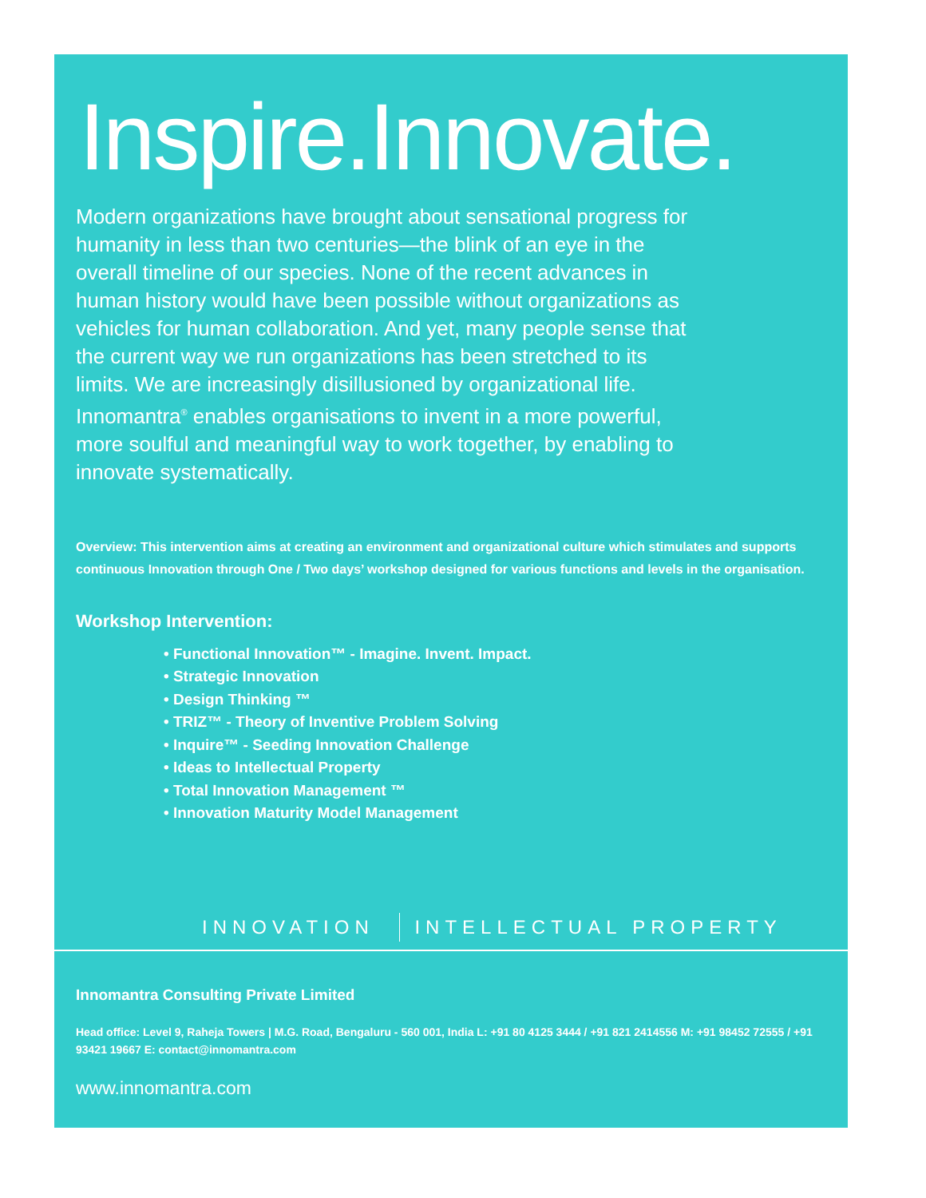Inspire.Innovate.
Modern organizations have brought about sensational progress for humanity in less than two centuries—the blink of an eye in the overall timeline of our species. None of the recent advances in human history would have been possible without organizations as vehicles for human collaboration. And yet, many people sense that the current way we run organizations has been stretched to its limits. We are increasingly disillusioned by organizational life. Innomantra<sup>®</sup> enables organisations to invent in a more powerful, more soulful and meaningful way to work together, by enabling to innovate systematically.
Overview: This intervention aims at creating an environment and organizational culture which stimulates and supports continuous Innovation through One / Two days’ workshop designed for various functions and levels in the organisation.
Workshop Intervention:
• Functional Innovation™ - Imagine. Invent. Impact.
• Strategic Innovation
• Design Thinking ™
• TRIZ™ - Theory of Inventive Problem Solving
• Inquire™ - Seeding Innovation Challenge
• Ideas to Intellectual Property
• Total Innovation Management ™
• Innovation Maturity Model Management
INNOVATION INTELLECTUAL PROPERTY
Innomantra Consulting Private Limited
Head office: Level 9, Raheja Towers | M.G. Road, Bengaluru - 560 001, India L: +91 80 4125 3444 / +91 821 2414556 M: +91 98452 72555 / +91 93421 19667 E: contact@innomantra.com
www.innomantra.com